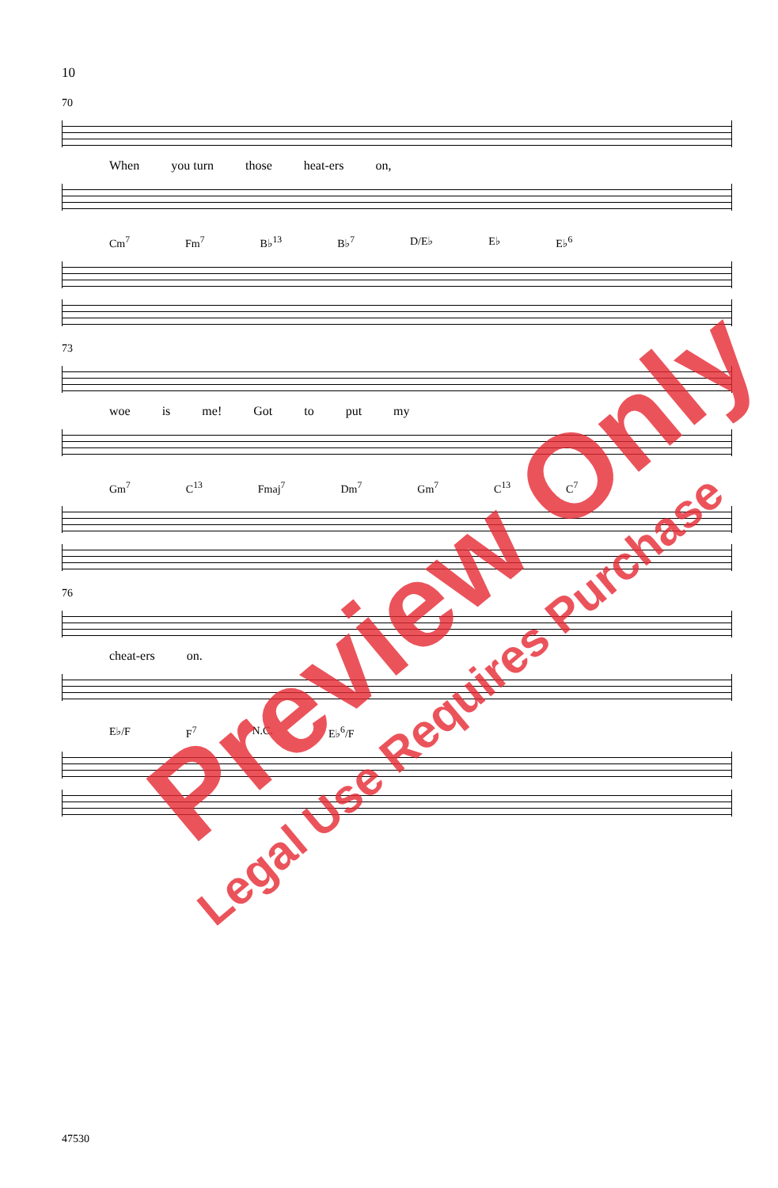10
70
When you turn those heat-ers on,
Cm<sup>7</sup> Fm<sup>7</sup> B♭<sup>13</sup> B♭<sup>7</sup> D/E♭ E♭ E♭<sup>6</sup>
73
woe is me! Got to put my
Gm<sup>7</sup> C<sup>13</sup> Fmaj<sup>7</sup> Dm<sup>7</sup> Gm<sup>7</sup> C<sup>13</sup> C<sup>7</sup>
76
cheat-ers on.
E♭/F F<sup>7</sup> N.C. E♭<sup>6</sup>/F
47530
Preview Only
Legal Use Requires Purchase